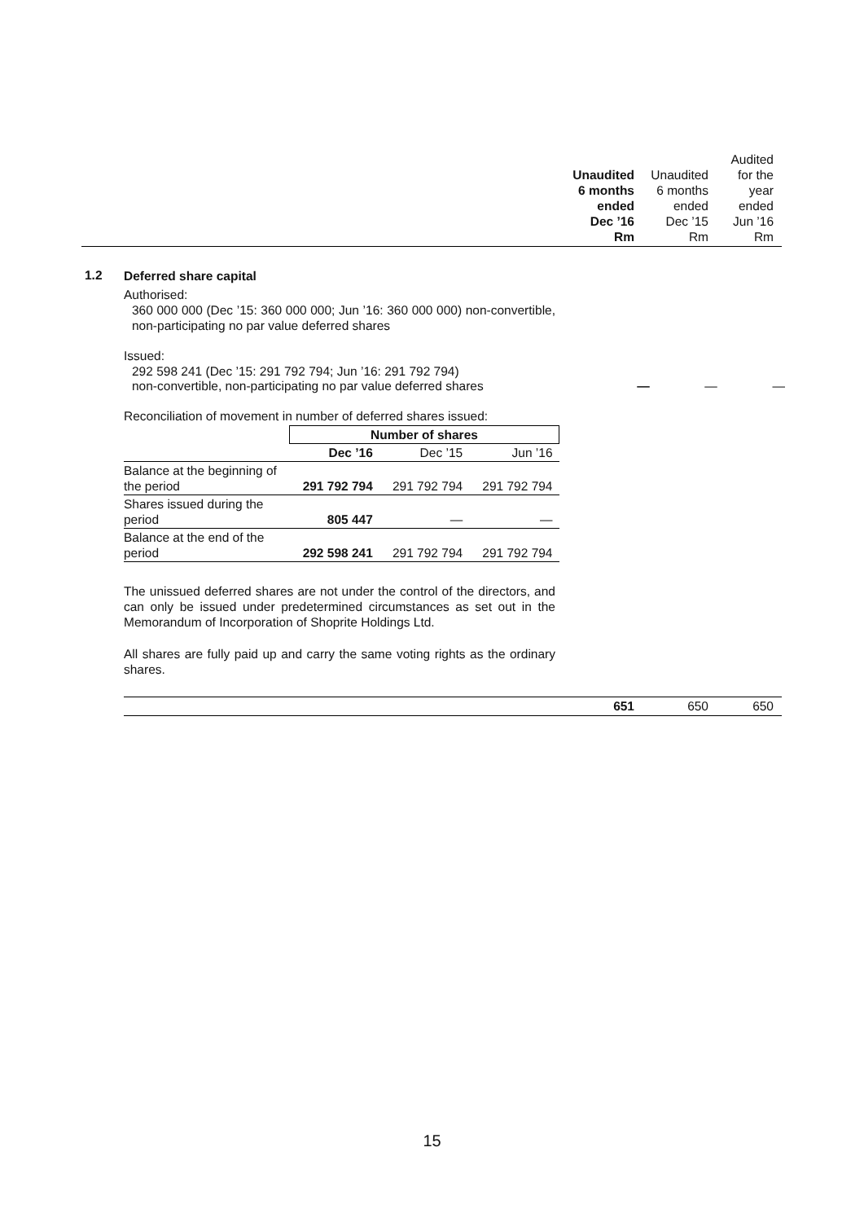Unaudited
6 months
ended
Dec ’16
Rm
Unaudited
6 months
ended
Dec ’15
Rm
Audited
for the
year
ended
Jun ’16
Rm
1.2
Deferred share capital
Authorised:
360 000 000 (Dec ’15: 360 000 000; Jun ’16: 360 000 000) non-convertible, non-participating no par value deferred shares
Issued:
292 598 241 (Dec ’15: 291 792 794; Jun ’16: 291 792 794)
non-convertible, non-participating no par value deferred shares
— — —
Reconciliation of movement in number of deferred shares issued:
| | Number of shares | | |
| | Dec ’16 | Dec ’15 | Jun ’16 |
| Balance at the beginning of the period | 291 792 794 | 291 792 794 | 291 792 794 |
| Shares issued during the period | 805 447 | — | — |
| Balance at the end of the period | 292 598 241 | 291 792 794 | 291 792 794 |
The unissued deferred shares are not under the control of the directors, and can only be issued under predetermined circumstances as set out in the Memorandum of Incorporation of Shoprite Holdings Ltd.
All shares are fully paid up and carry the same voting rights as the ordinary shares.
651 650 650
15